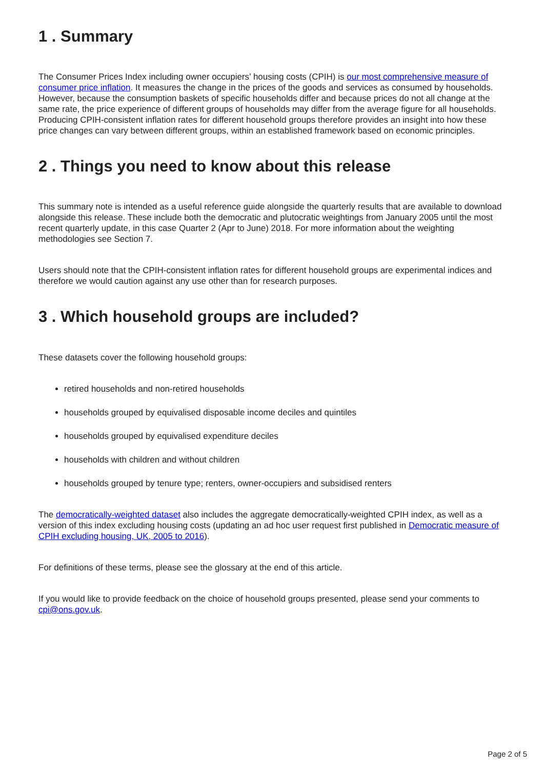1 . Summary
The Consumer Prices Index including owner occupiers’ housing costs (CPIH) is our most comprehensive measure of consumer price inflation. It measures the change in the prices of the goods and services as consumed by households. However, because the consumption baskets of specific households differ and because prices do not all change at the same rate, the price experience of different groups of households may differ from the average figure for all households. Producing CPIH-consistent inflation rates for different household groups therefore provides an insight into how these price changes can vary between different groups, within an established framework based on economic principles.
2 . Things you need to know about this release
This summary note is intended as a useful reference guide alongside the quarterly results that are available to download alongside this release. These include both the democratic and plutocratic weightings from January 2005 until the most recent quarterly update, in this case Quarter 2 (Apr to June) 2018. For more information about the weighting methodologies see Section 7.
Users should note that the CPIH-consistent inflation rates for different household groups are experimental indices and therefore we would caution against any use other than for research purposes.
3 . Which household groups are included?
These datasets cover the following household groups:
retired households and non-retired households
households grouped by equivalised disposable income deciles and quintiles
households grouped by equivalised expenditure deciles
households with children and without children
households grouped by tenure type; renters, owner-occupiers and subsidised renters
The democratically-weighted dataset also includes the aggregate democratically-weighted CPIH index, as well as a version of this index excluding housing costs (updating an ad hoc user request first published in Democratic measure of CPIH excluding housing, UK, 2005 to 2016).
For definitions of these terms, please see the glossary at the end of this article.
If you would like to provide feedback on the choice of household groups presented, please send your comments to cpi@ons.gov.uk.
Page 2 of 5